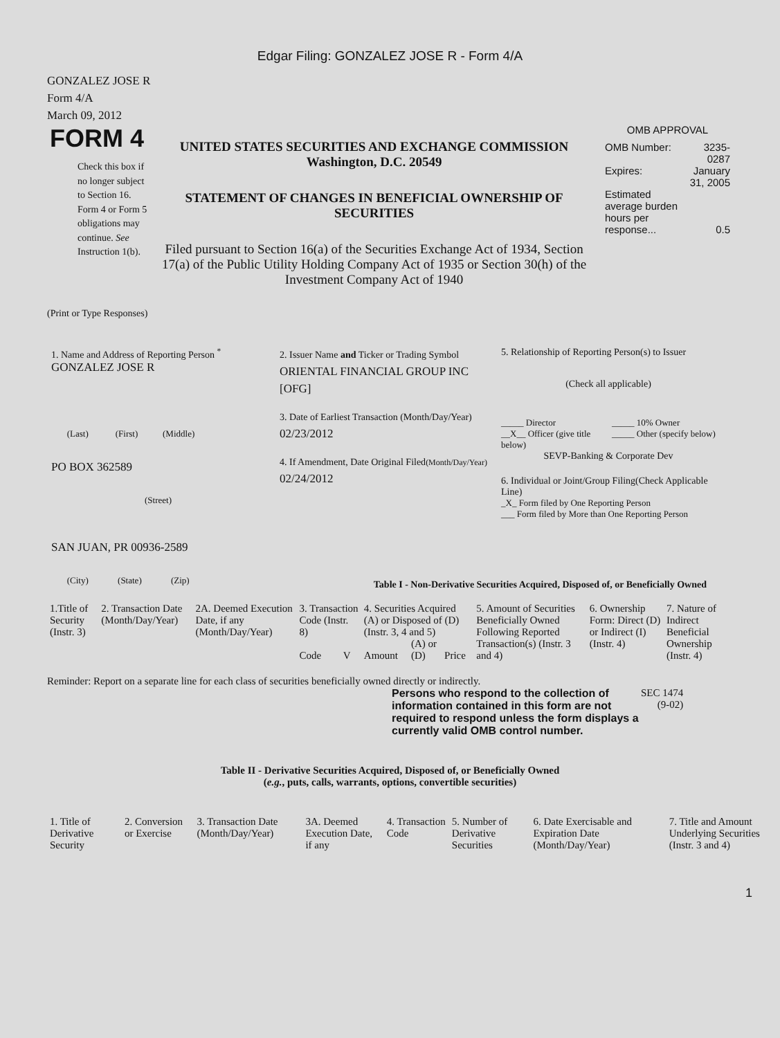Edgar Filing: GONZALEZ JOSE R - Form 4/A
GONZALEZ JOSE R
Form 4/A
March 09, 2012
FORM 4
Check this box if no longer subject to Section 16. Form 4 or Form 5 obligations may continue. See Instruction 1(b).
UNITED STATES SECURITIES AND EXCHANGE COMMISSION
Washington, D.C. 20549
STATEMENT OF CHANGES IN BENEFICIAL OWNERSHIP OF SECURITIES
Filed pursuant to Section 16(a) of the Securities Exchange Act of 1934, Section 17(a) of the Public Utility Holding Company Act of 1935 or Section 30(h) of the Investment Company Act of 1940
OMB APPROVAL
| OMB Number: | 3235-0287 |
| Expires: | January 31, 2005 |
| Estimated average burden hours per response... | 0.5 |
(Print or Type Responses)
1. Name and Address of Reporting Person <sup>*</sup>
GONZALEZ JOSE R
(Last) (First) (Middle)
PO BOX 362589
(Street)
SAN JUAN, PR 00936-2589
(City) (State) (Zip)
2. Issuer Name and Ticker or Trading Symbol
ORIENTAL FINANCIAL GROUP INC [OFG]
3. Date of Earliest Transaction (Month/Day/Year)
02/23/2012
4. If Amendment, Date Original Filed(Month/Day/Year)
02/24/2012
5. Relationship of Reporting Person(s) to Issuer
(Check all applicable)
_____ Director
__X__ Officer (give title below)
_____ 10% Owner
_____ Other (specify below)
SEVP-Banking & Corporate Dev
6. Individual or Joint/Group Filing(Check Applicable Line)
_X_ Form filed by One Reporting Person
___ Form filed by More than One Reporting Person
Table I - Non-Derivative Securities Acquired, Disposed of, or Beneficially Owned
| 1.Title of Security (Instr. 3) | 2. Transaction Date (Month/Day/Year) | 2A. Deemed Execution Date, if any (Month/Day/Year) | 3. Transaction Code (Instr. 8) | | 4. Securities Acquired (A) or Disposed of (D) (Instr. 3, 4 and 5) | | | 5. Amount of Securities Beneficially Owned Following Reported Transaction(s) (Instr. 3 and 4) | 6. Ownership Form: Direct (D) or Indirect (I) (Instr. 4) | 7. Nature of Indirect Beneficial Ownership (Instr. 4) |
| --- | --- | --- | --- | --- | --- | --- | --- | --- | --- | --- |
| | | | Code | V | Amount | (A) or (D) | Price | | | |
Reminder: Report on a separate line for each class of securities beneficially owned directly or indirectly.
Persons who respond to the collection of information contained in this form are not required to respond unless the form displays a currently valid OMB control number.
SEC 1474
(9-02)
Table II - Derivative Securities Acquired, Disposed of, or Beneficially Owned
(e.g., puts, calls, warrants, options, convertible securities)
| 1. Title of Derivative Security | 2. Conversion or Exercise | 3. Transaction Date (Month/Day/Year) | 3A. Deemed Execution Date, if any | 4. Transaction Code | 5. Number of Derivative Securities | 6. Date Exercisable and Expiration Date (Month/Day/Year) | 7. Title and Amount Underlying Securities (Instr. 3 and 4) |
| --- | --- | --- | --- | --- | --- | --- | --- |
1